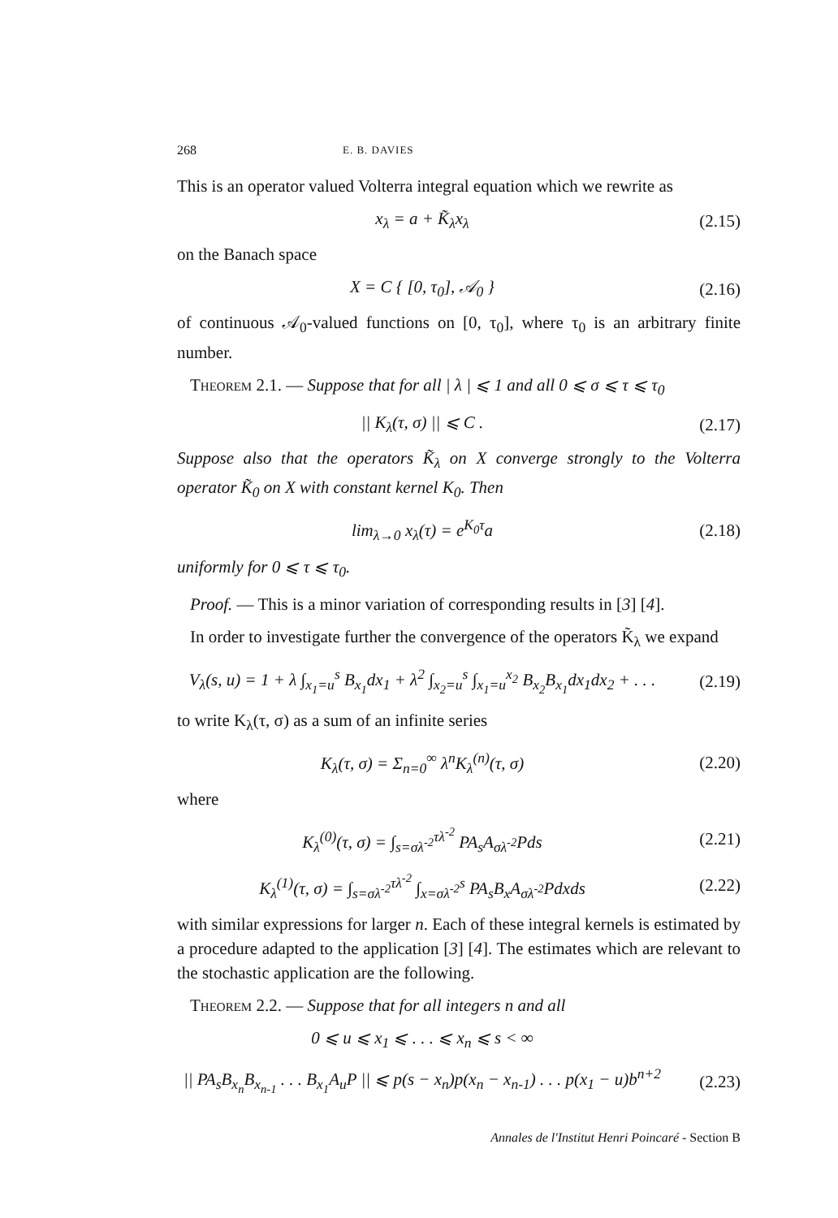268 E. B. DAVIES
This is an operator valued Volterra integral equation which we rewrite as
x<sub>λ</sub> = a + K̃<sub>λ</sub>x<sub>λ</sub> (2.15)
on the Banach space
X = C { [0, τ<sub>0</sub>], 𝒜<sub>0</sub> } (2.16)
of continuous 𝒜<sub>0</sub>-valued functions on [0, τ<sub>0</sub>], where τ<sub>0</sub> is an arbitrary finite number.
Theorem 2.1. — Suppose that for all | λ | ⩽ 1 and all 0 ⩽ σ ⩽ τ ⩽ τ<sub>0</sub>
|| K<sub>λ</sub>(τ, σ) || ⩽ C . (2.17)
Suppose also that the operators K̃<sub>λ</sub> on X converge strongly to the Volterra operator K̃<sub>0</sub> on X with constant kernel K<sub>0</sub>. Then
lim<sub>λ→0</sub> x<sub>λ</sub>(τ) = e<sup>K<sub>0</sub>τ</sup>a (2.18)
uniformly for 0 ⩽ τ ⩽ τ<sub>0</sub>.
Proof. — This is a minor variation of corresponding results in [3] [4].
In order to investigate further the convergence of the operators K̃<sub>λ</sub> we expand
V<sub>λ</sub>(s, u) = 1 + λ ∫<sub>x<sub>1</sub>=u</sub><sup>s</sup> B<sub>x<sub>1</sub></sub>dx<sub>1</sub> + λ<sup>2</sup> ∫<sub>x<sub>2</sub>=u</sub><sup>s</sup> ∫<sub>x<sub>1</sub>=u</sub><sup>x<sub>2</sub></sup> B<sub>x<sub>2</sub></sub>B<sub>x<sub>1</sub></sub>dx<sub>1</sub>dx<sub>2</sub> + . . .
(2.19)
to write K<sub>λ</sub>(τ, σ) as a sum of an infinite series
K<sub>λ</sub>(τ, σ) = Σ<sub>n=0</sub><sup>∞</sup> λ<sup>n</sup>K<sub>λ</sub><sup>(n)</sup>(τ, σ) (2.20)
where
K<sub>λ</sub><sup>(0)</sup>(τ, σ) = ∫<sub>s=σλ<sup>-2</sup></sub><sup>τλ<sup>-2</sup></sup> PA<sub>s</sub>A<sub>σλ<sup>-2</sup></sub>Pds
(2.21)
K<sub>λ</sub><sup>(1)</sup>(τ, σ) = ∫<sub>s=σλ<sup>-2</sup></sub><sup>τλ<sup>-2</sup></sup> ∫<sub>x=σλ<sup>-2</sup></sub><sup>s</sup> PA<sub>s</sub>B<sub>x</sub>A<sub>σλ<sup>-2</sup></sub>Pdxds
(2.22)
with similar expressions for larger n. Each of these integral kernels is estimated by a procedure adapted to the application [3] [4]. The estimates which are relevant to the stochastic application are the following.
Theorem 2.2. — Suppose that for all integers n and all
0 ⩽ u ⩽ x<sub>1</sub> ⩽ . . . ⩽ x<sub>n</sub> ⩽ s < ∞
|| PA<sub>s</sub>B<sub>x<sub>n</sub></sub>B<sub>x<sub>n-1</sub></sub> . . . B<sub>x<sub>1</sub></sub>A<sub>u</sub>P || ⩽ p(s − x<sub>n</sub>)p(x<sub>n</sub> − x<sub>n-1</sub>) . . . p(x<sub>1</sub> − u)b<sup>n+2</sup>
(2.23)
Annales de l'Institut Henri Poincaré - Section B